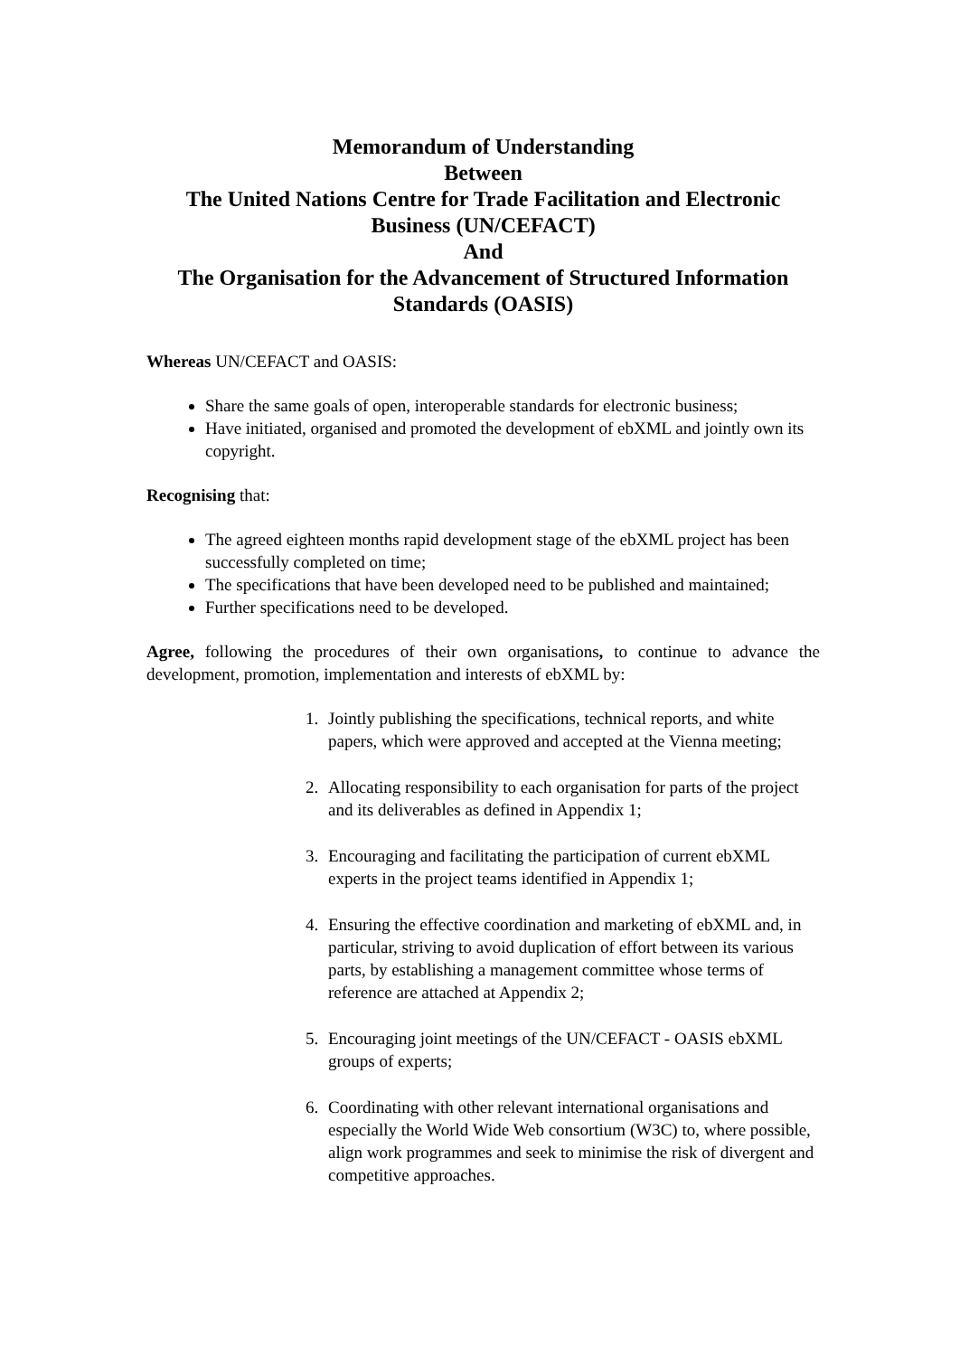Memorandum of Understanding
Between
The United Nations Centre for Trade Facilitation and Electronic Business (UN/CEFACT)
And
The Organisation for the Advancement of Structured Information Standards (OASIS)
Whereas UN/CEFACT and OASIS:
Share the same goals of open, interoperable standards for electronic business;
Have initiated, organised and promoted the development of ebXML and jointly own its copyright.
Recognising that:
The agreed eighteen months rapid development stage of the ebXML project has been successfully completed on time;
The specifications that have been developed need to be published and maintained;
Further specifications need to be developed.
Agree, following the procedures of their own organisations, to continue to advance the development, promotion, implementation and interests of ebXML by:
1. Jointly publishing the specifications, technical reports, and white papers, which were approved and accepted at the Vienna meeting;
2. Allocating responsibility to each organisation for parts of the project and its deliverables as defined in Appendix 1;
3. Encouraging and facilitating the participation of current ebXML experts in the project teams identified in Appendix 1;
4. Ensuring the effective coordination and marketing of ebXML and, in particular, striving to avoid duplication of effort between its various parts, by establishing a management committee whose terms of reference are attached at Appendix 2;
5. Encouraging joint meetings of the UN/CEFACT - OASIS ebXML groups of experts;
6. Coordinating with other relevant international organisations and especially the World Wide Web consortium (W3C) to, where possible, align work programmes and seek to minimise the risk of divergent and competitive approaches.